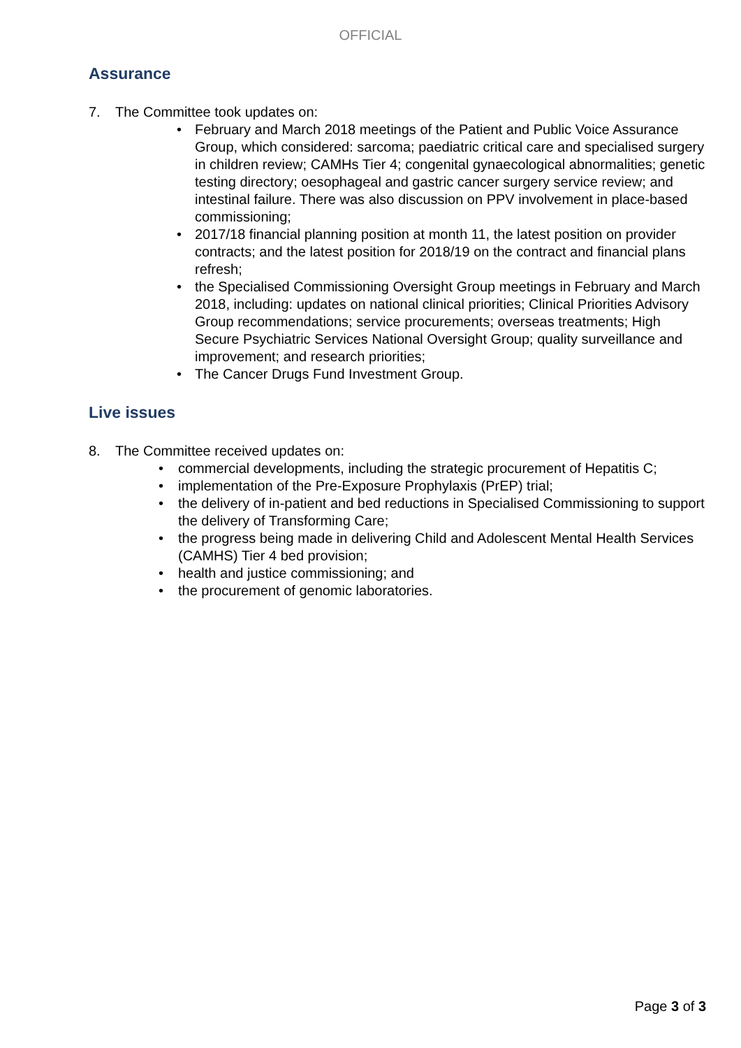OFFICIAL
Assurance
7. The Committee took updates on:
• February and March 2018 meetings of the Patient and Public Voice Assurance Group, which considered: sarcoma; paediatric critical care and specialised surgery in children review; CAMHs Tier 4; congenital gynaecological abnormalities; genetic testing directory; oesophageal and gastric cancer surgery service review; and intestinal failure. There was also discussion on PPV involvement in place-based commissioning;
• 2017/18 financial planning position at month 11, the latest position on provider contracts; and the latest position for 2018/19 on the contract and financial plans refresh;
• the Specialised Commissioning Oversight Group meetings in February and March 2018, including: updates on national clinical priorities; Clinical Priorities Advisory Group recommendations; service procurements; overseas treatments; High Secure Psychiatric Services National Oversight Group; quality surveillance and improvement; and research priorities;
• The Cancer Drugs Fund Investment Group.
Live issues
8. The Committee received updates on:
• commercial developments, including the strategic procurement of Hepatitis C;
• implementation of the Pre-Exposure Prophylaxis (PrEP) trial;
• the delivery of in-patient and bed reductions in Specialised Commissioning to support the delivery of Transforming Care;
• the progress being made in delivering Child and Adolescent Mental Health Services (CAMHS) Tier 4 bed provision;
• health and justice commissioning; and
• the procurement of genomic laboratories.
Page 3 of 3